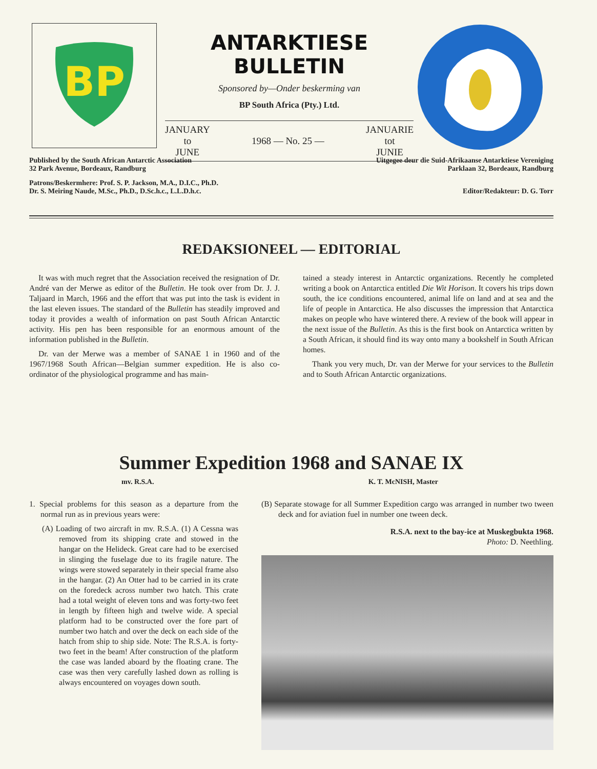BP
ANTARKTIESE BULLETIN
Sponsored by—Onder beskerming van
BP South Africa (Pty.) Ltd.
JANUARY
to
JUNE
1968 — No. 25 —
JANUARIE
tot
JUNIE
Published by the South African Antarctic Association
32 Park Avenue, Bordeaux, Randburg
Uitgegee deur die Suid-Afrikaanse Antarktiese Vereniging
Parklaan 32, Bordeaux, Randburg
Patrons/Beskermhere: Prof. S. P. Jackson, M.A., D.I.C., Ph.D.
Dr. S. Meiring Naude, M.Sc., Ph.D., D.Sc.h.c., L.L.D.h.c.
Editor/Redakteur: D. G. Torr
REDAKSIONEEL — EDITORIAL
It was with much regret that the Association received the resignation of Dr. André van der Merwe as editor of the Bulletin. He took over from Dr. J. J. Taljaard in March, 1966 and the effort that was put into the task is evident in the last eleven issues. The standard of the Bulletin has steadily improved and today it provides a wealth of information on past South African Antarctic activity. His pen has been responsible for an enormous amount of the information published in the Bulletin.
Dr. van der Merwe was a member of SANAE 1 in 1960 and of the 1967/1968 South African—Belgian summer expedition. He is also co-ordinator of the physiological programme and has main-
tained a steady interest in Antarctic organizations. Recently he completed writing a book on Antarctica entitled Die Wit Horison. It covers his trips down south, the ice conditions encountered, animal life on land and at sea and the life of people in Antarctica. He also discusses the impression that Antarctica makes on people who have wintered there. A review of the book will appear in the next issue of the Bulletin. As this is the first book on Antarctica written by a South African, it should find its way onto many a bookshelf in South African homes.
Thank you very much, Dr. van der Merwe for your services to the Bulletin and to South African Antarctic organizations.
Summer Expedition 1968 and SANAE IX
mv. R.S.A. K. T. McNISH, Master
1. Special problems for this season as a departure from the normal run as in previous years were:
(A) Loading of two aircraft in mv. R.S.A. (1) A Cessna was removed from its shipping crate and stowed in the hangar on the Helideck. Great care had to be exercised in slinging the fuselage due to its fragile nature. The wings were stowed separately in their special frame also in the hangar. (2) An Otter had to be carried in its crate on the foredeck across number two hatch. This crate had a total weight of eleven tons and was forty-two feet in length by fifteen high and twelve wide. A special platform had to be constructed over the fore part of number two hatch and over the deck on each side of the hatch from ship to ship side. Note: The R.S.A. is forty-two feet in the beam! After construction of the platform the case was landed aboard by the floating crane. The case was then very carefully lashed down as rolling is always encountered on voyages down south.
(B) Separate stowage for all Summer Expedition cargo was arranged in number two tween deck and for aviation fuel in number one tween deck.
R.S.A. next to the bay-ice at Muskegbukta 1968.
Photo: D. Neethling.